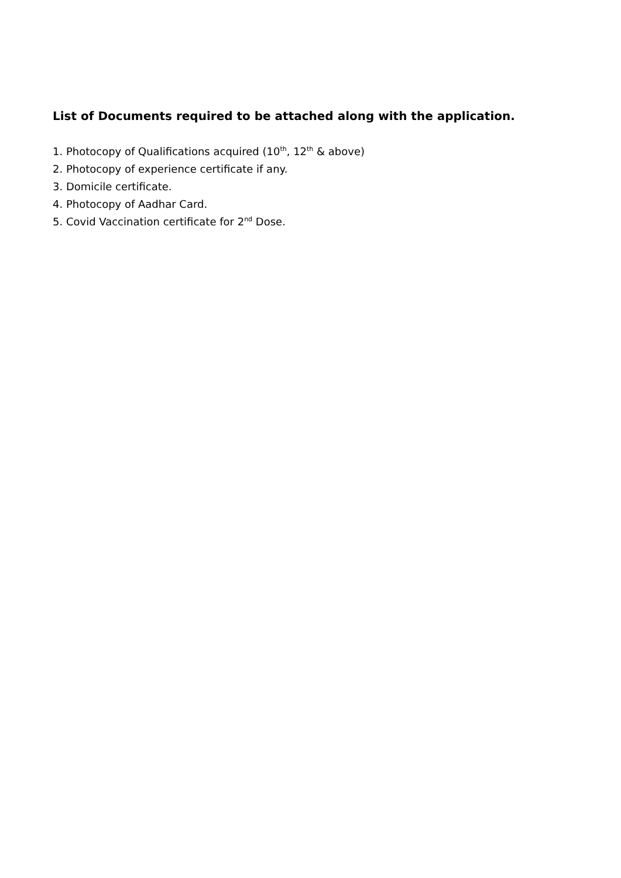List of Documents required to be attached along with the application.
1. Photocopy of Qualifications acquired (10<sup>th</sup>, 12<sup>th</sup> & above)
2. Photocopy of experience certificate if any.
3. Domicile certificate.
4. Photocopy of Aadhar Card.
5. Covid Vaccination certificate for 2<sup>nd</sup> Dose.